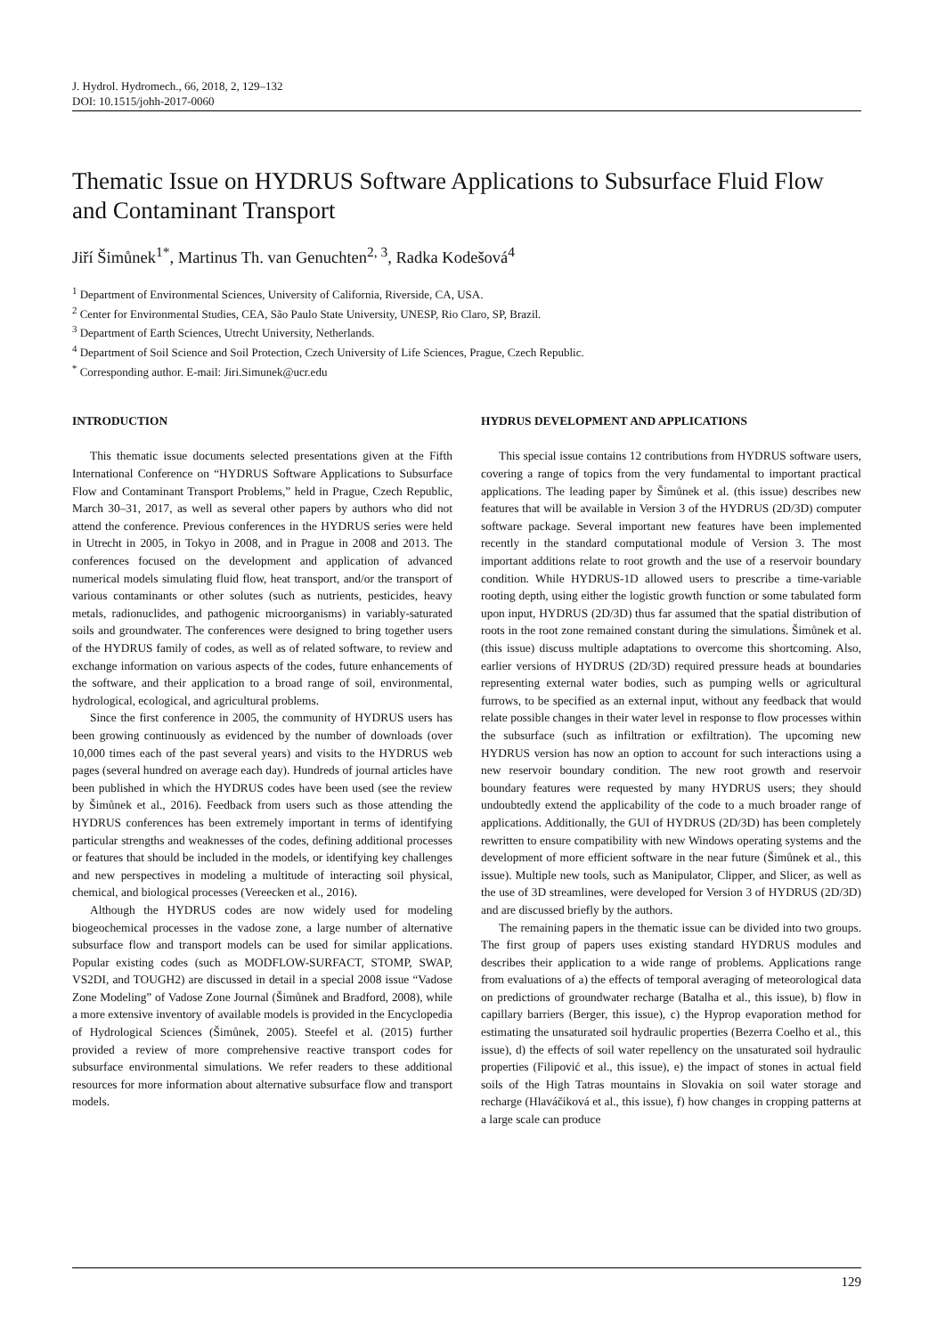J. Hydrol. Hydromech., 66, 2018, 2, 129–132
DOI: 10.1515/johh-2017-0060
Thematic Issue on HYDRUS Software Applications to Subsurface Fluid Flow and Contaminant Transport
Jiří Šimůnek<sup>1*</sup>, Martinus Th. van Genuchten<sup>2, 3</sup>, Radka Kodešová<sup>4</sup>
<sup>1</sup> Department of Environmental Sciences, University of California, Riverside, CA, USA.
<sup>2</sup> Center for Environmental Studies, CEA, São Paulo State University, UNESP, Rio Claro, SP, Brazil.
<sup>3</sup> Department of Earth Sciences, Utrecht University, Netherlands.
<sup>4</sup> Department of Soil Science and Soil Protection, Czech University of Life Sciences, Prague, Czech Republic.
<sup>*</sup> Corresponding author. E-mail: Jiri.Simunek@ucr.edu
INTRODUCTION
This thematic issue documents selected presentations given at the Fifth International Conference on “HYDRUS Software Applications to Subsurface Flow and Contaminant Transport Problems,” held in Prague, Czech Republic, March 30–31, 2017, as well as several other papers by authors who did not attend the conference. Previous conferences in the HYDRUS series were held in Utrecht in 2005, in Tokyo in 2008, and in Prague in 2008 and 2013. The conferences focused on the development and application of advanced numerical models simulating fluid flow, heat transport, and/or the transport of various contaminants or other solutes (such as nutrients, pesticides, heavy metals, radionuclides, and pathogenic microorganisms) in variably-saturated soils and groundwater. The conferences were designed to bring together users of the HYDRUS family of codes, as well as of related software, to review and exchange information on various aspects of the codes, future enhancements of the software, and their application to a broad range of soil, environmental, hydrological, ecological, and agricultural problems.
Since the first conference in 2005, the community of HYDRUS users has been growing continuously as evidenced by the number of downloads (over 10,000 times each of the past several years) and visits to the HYDRUS web pages (several hundred on average each day). Hundreds of journal articles have been published in which the HYDRUS codes have been used (see the review by Šimůnek et al., 2016). Feedback from users such as those attending the HYDRUS conferences has been extremely important in terms of identifying particular strengths and weaknesses of the codes, defining additional processes or features that should be included in the models, or identifying key challenges and new perspectives in modeling a multitude of interacting soil physical, chemical, and biological processes (Vereecken et al., 2016).
Although the HYDRUS codes are now widely used for modeling biogeochemical processes in the vadose zone, a large number of alternative subsurface flow and transport models can be used for similar applications. Popular existing codes (such as MODFLOW-SURFACT, STOMP, SWAP, VS2DI, and TOUGH2) are discussed in detail in a special 2008 issue “Vadose Zone Modeling” of Vadose Zone Journal (Šimůnek and Bradford, 2008), while a more extensive inventory of available models is provided in the Encyclopedia of Hydrological Sciences (Šimůnek, 2005). Steefel et al. (2015) further provided a review of more comprehensive reactive transport codes for subsurface environmental simulations. We refer readers to these additional resources for more information about alternative subsurface flow and transport models.
HYDRUS DEVELOPMENT AND APPLICATIONS
This special issue contains 12 contributions from HYDRUS software users, covering a range of topics from the very fundamental to important practical applications. The leading paper by Šimůnek et al. (this issue) describes new features that will be available in Version 3 of the HYDRUS (2D/3D) computer software package. Several important new features have been implemented recently in the standard computational module of Version 3. The most important additions relate to root growth and the use of a reservoir boundary condition. While HYDRUS-1D allowed users to prescribe a time-variable rooting depth, using either the logistic growth function or some tabulated form upon input, HYDRUS (2D/3D) thus far assumed that the spatial distribution of roots in the root zone remained constant during the simulations. Šimůnek et al. (this issue) discuss multiple adaptations to overcome this shortcoming. Also, earlier versions of HYDRUS (2D/3D) required pressure heads at boundaries representing external water bodies, such as pumping wells or agricultural furrows, to be specified as an external input, without any feedback that would relate possible changes in their water level in response to flow processes within the subsurface (such as infiltration or exfiltration). The upcoming new HYDRUS version has now an option to account for such interactions using a new reservoir boundary condition. The new root growth and reservoir boundary features were requested by many HYDRUS users; they should undoubtedly extend the applicability of the code to a much broader range of applications. Additionally, the GUI of HYDRUS (2D/3D) has been completely rewritten to ensure compatibility with new Windows operating systems and the development of more efficient software in the near future (Šimůnek et al., this issue). Multiple new tools, such as Manipulator, Clipper, and Slicer, as well as the use of 3D streamlines, were developed for Version 3 of HYDRUS (2D/3D) and are discussed briefly by the authors.
The remaining papers in the thematic issue can be divided into two groups. The first group of papers uses existing standard HYDRUS modules and describes their application to a wide range of problems. Applications range from evaluations of a) the effects of temporal averaging of meteorological data on predictions of groundwater recharge (Batalha et al., this issue), b) flow in capillary barriers (Berger, this issue), c) the Hyprop evaporation method for estimating the unsaturated soil hydraulic properties (Bezerra Coelho et al., this issue), d) the effects of soil water repellency on the unsaturated soil hydraulic properties (Filipović et al., this issue), e) the impact of stones in actual field soils of the High Tatras mountains in Slovakia on soil water storage and recharge (Hlaváčiková et al., this issue), f) how changes in cropping patterns at a large scale can produce
129